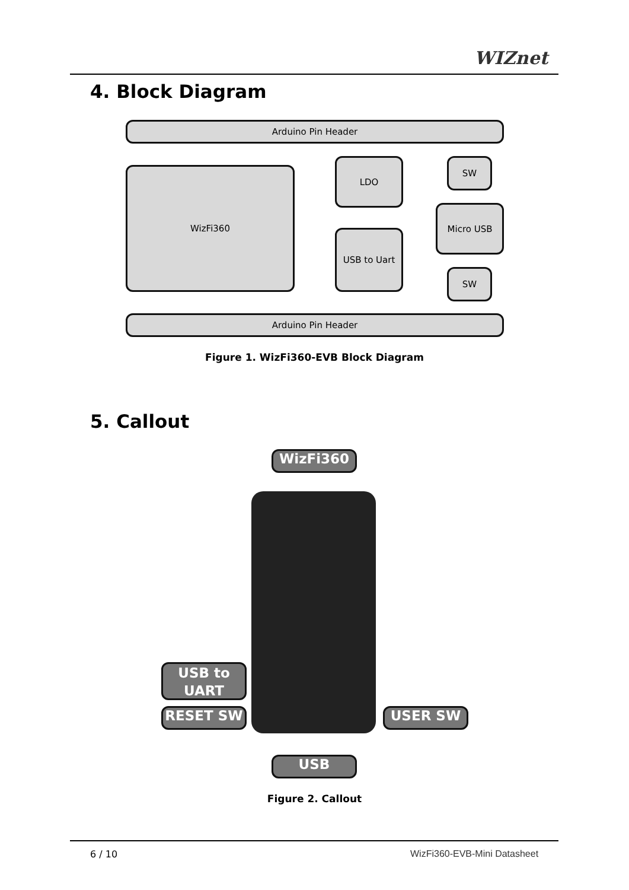WIZnet
4. Block Diagram
Arduino Pin Header
WizFi360
LDO
USB to Uart
SW
Micro USB
SW
Arduino Pin Header
Figure 1. WizFi360-EVB Block Diagram
5. Callout
WizFi360
USB to UART
RESET SW USER SW
USB
Figure 2. Callout
6 / 10 WizFi360-EVB-Mini Datasheet